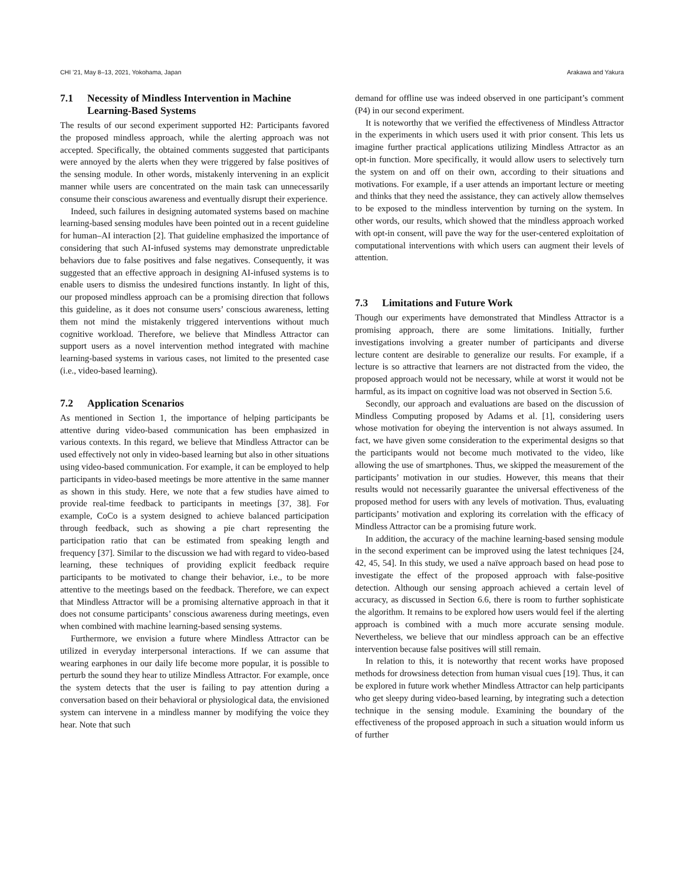CHI ’21, May 8–13, 2021, Yokohama, Japan Arakawa and Yakura
7.1 Necessity of Mindless Intervention in Machine Learning-Based Systems
The results of our second experiment supported H2: Participants favored the proposed mindless approach, while the alerting approach was not accepted. Specifically, the obtained comments suggested that participants were annoyed by the alerts when they were triggered by false positives of the sensing module. In other words, mistakenly intervening in an explicit manner while users are concentrated on the main task can unnecessarily consume their conscious awareness and eventually disrupt their experience.
Indeed, such failures in designing automated systems based on machine learning-based sensing modules have been pointed out in a recent guideline for human–AI interaction [2]. That guideline emphasized the importance of considering that such AI-infused systems may demonstrate unpredictable behaviors due to false positives and false negatives. Consequently, it was suggested that an effective approach in designing AI-infused systems is to enable users to dismiss the undesired functions instantly. In light of this, our proposed mindless approach can be a promising direction that follows this guideline, as it does not consume users’ conscious awareness, letting them not mind the mistakenly triggered interventions without much cognitive workload. Therefore, we believe that Mindless Attractor can support users as a novel intervention method integrated with machine learning-based systems in various cases, not limited to the presented case (i.e., video-based learning).
7.2 Application Scenarios
As mentioned in Section 1, the importance of helping participants be attentive during video-based communication has been emphasized in various contexts. In this regard, we believe that Mindless Attractor can be used effectively not only in video-based learning but also in other situations using video-based communication. For example, it can be employed to help participants in video-based meetings be more attentive in the same manner as shown in this study. Here, we note that a few studies have aimed to provide real-time feedback to participants in meetings [37, 38]. For example, CoCo is a system designed to achieve balanced participation through feedback, such as showing a pie chart representing the participation ratio that can be estimated from speaking length and frequency [37]. Similar to the discussion we had with regard to video-based learning, these techniques of providing explicit feedback require participants to be motivated to change their behavior, i.e., to be more attentive to the meetings based on the feedback. Therefore, we can expect that Mindless Attractor will be a promising alternative approach in that it does not consume participants’ conscious awareness during meetings, even when combined with machine learning-based sensing systems.
Furthermore, we envision a future where Mindless Attractor can be utilized in everyday interpersonal interactions. If we can assume that wearing earphones in our daily life become more popular, it is possible to perturb the sound they hear to utilize Mindless Attractor. For example, once the system detects that the user is failing to pay attention during a conversation based on their behavioral or physiological data, the envisioned system can intervene in a mindless manner by modifying the voice they hear. Note that such
demand for offline use was indeed observed in one participant’s comment (P4) in our second experiment.
It is noteworthy that we verified the effectiveness of Mindless Attractor in the experiments in which users used it with prior consent. This lets us imagine further practical applications utilizing Mindless Attractor as an opt-in function. More specifically, it would allow users to selectively turn the system on and off on their own, according to their situations and motivations. For example, if a user attends an important lecture or meeting and thinks that they need the assistance, they can actively allow themselves to be exposed to the mindless intervention by turning on the system. In other words, our results, which showed that the mindless approach worked with opt-in consent, will pave the way for the user-centered exploitation of computational interventions with which users can augment their levels of attention.
7.3 Limitations and Future Work
Though our experiments have demonstrated that Mindless Attractor is a promising approach, there are some limitations. Initially, further investigations involving a greater number of participants and diverse lecture content are desirable to generalize our results. For example, if a lecture is so attractive that learners are not distracted from the video, the proposed approach would not be necessary, while at worst it would not be harmful, as its impact on cognitive load was not observed in Section 5.6.
Secondly, our approach and evaluations are based on the discussion of Mindless Computing proposed by Adams et al. [1], considering users whose motivation for obeying the intervention is not always assumed. In fact, we have given some consideration to the experimental designs so that the participants would not become much motivated to the video, like allowing the use of smartphones. Thus, we skipped the measurement of the participants’ motivation in our studies. However, this means that their results would not necessarily guarantee the universal effectiveness of the proposed method for users with any levels of motivation. Thus, evaluating participants’ motivation and exploring its correlation with the efficacy of Mindless Attractor can be a promising future work.
In addition, the accuracy of the machine learning-based sensing module in the second experiment can be improved using the latest techniques [24, 42, 45, 54]. In this study, we used a naïve approach based on head pose to investigate the effect of the proposed approach with false-positive detection. Although our sensing approach achieved a certain level of accuracy, as discussed in Section 6.6, there is room to further sophisticate the algorithm. It remains to be explored how users would feel if the alerting approach is combined with a much more accurate sensing module. Nevertheless, we believe that our mindless approach can be an effective intervention because false positives will still remain.
In relation to this, it is noteworthy that recent works have proposed methods for drowsiness detection from human visual cues [19]. Thus, it can be explored in future work whether Mindless Attractor can help participants who get sleepy during video-based learning, by integrating such a detection technique in the sensing module. Examining the boundary of the effectiveness of the proposed approach in such a situation would inform us of further